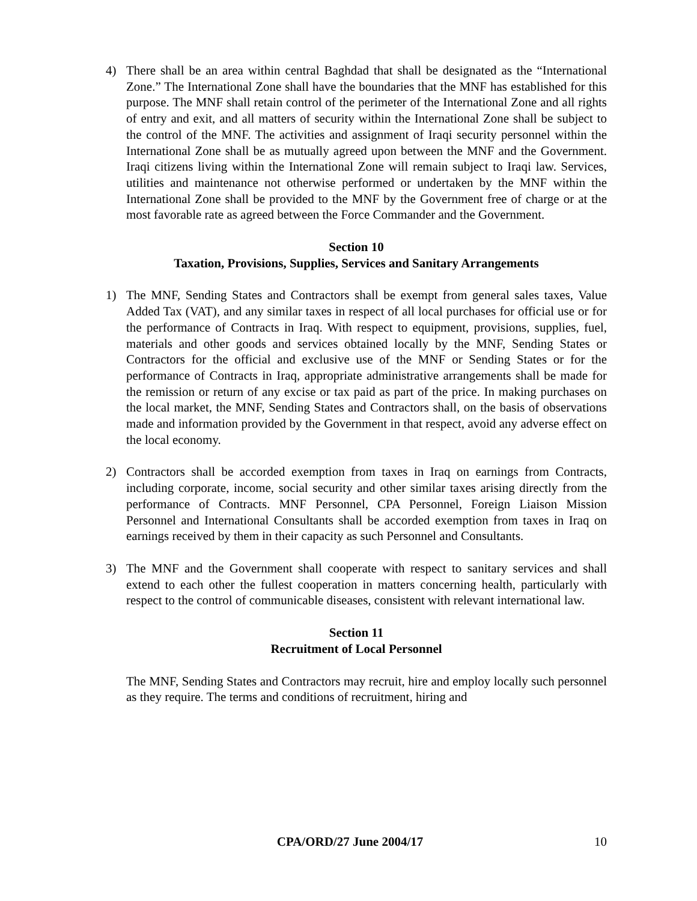4) There shall be an area within central Baghdad that shall be designated as the “International Zone.” The International Zone shall have the boundaries that the MNF has established for this purpose. The MNF shall retain control of the perimeter of the International Zone and all rights of entry and exit, and all matters of security within the International Zone shall be subject to the control of the MNF. The activities and assignment of Iraqi security personnel within the International Zone shall be as mutually agreed upon between the MNF and the Government. Iraqi citizens living within the International Zone will remain subject to Iraqi law. Services, utilities and maintenance not otherwise performed or undertaken by the MNF within the International Zone shall be provided to the MNF by the Government free of charge or at the most favorable rate as agreed between the Force Commander and the Government.
Section 10
Taxation, Provisions, Supplies, Services and Sanitary Arrangements
1) The MNF, Sending States and Contractors shall be exempt from general sales taxes, Value Added Tax (VAT), and any similar taxes in respect of all local purchases for official use or for the performance of Contracts in Iraq. With respect to equipment, provisions, supplies, fuel, materials and other goods and services obtained locally by the MNF, Sending States or Contractors for the official and exclusive use of the MNF or Sending States or for the performance of Contracts in Iraq, appropriate administrative arrangements shall be made for the remission or return of any excise or tax paid as part of the price. In making purchases on the local market, the MNF, Sending States and Contractors shall, on the basis of observations made and information provided by the Government in that respect, avoid any adverse effect on the local economy.
2) Contractors shall be accorded exemption from taxes in Iraq on earnings from Contracts, including corporate, income, social security and other similar taxes arising directly from the performance of Contracts. MNF Personnel, CPA Personnel, Foreign Liaison Mission Personnel and International Consultants shall be accorded exemption from taxes in Iraq on earnings received by them in their capacity as such Personnel and Consultants.
3) The MNF and the Government shall cooperate with respect to sanitary services and shall extend to each other the fullest cooperation in matters concerning health, particularly with respect to the control of communicable diseases, consistent with relevant international law.
Section 11
Recruitment of Local Personnel
The MNF, Sending States and Contractors may recruit, hire and employ locally such personnel as they require. The terms and conditions of recruitment, hiring and
CPA/ORD/27 June 2004/17 10